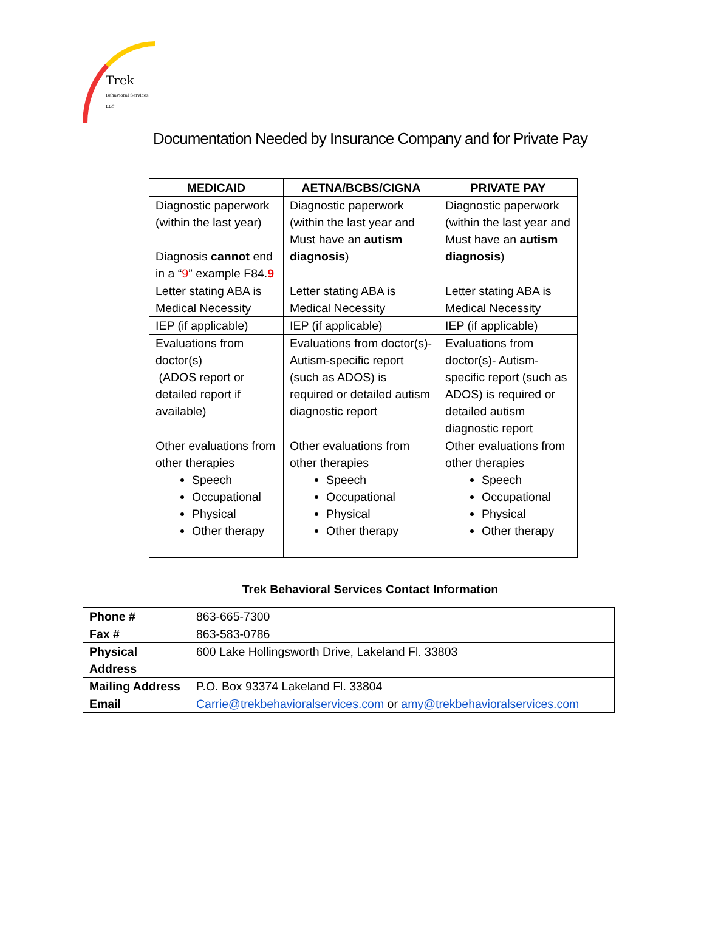Trek
Behavioral Services, LLC
Documentation Needed by Insurance Company and for Private Pay
| MEDICAID | AETNA/BCBS/CIGNA | PRIVATE PAY |
| --- | --- | --- |
| Diagnostic paperwork (within the last year) Diagnosis cannot end in a “ 9 ” example F84. 9 | Diagnostic paperwork (within the last year and Must have an autism diagnosis ) | Diagnostic paperwork (within the last year and Must have an autism diagnosis ) |
| Letter stating ABA is Medical Necessity | Letter stating ABA is Medical Necessity | Letter stating ABA is Medical Necessity |
| IEP (if applicable) | IEP (if applicable) | IEP (if applicable) |
| Evaluations from doctor(s) (ADOS report or detailed report if available) | Evaluations from doctor(s)- Autism-specific report (such as ADOS) is required or detailed autism diagnostic report | Evaluations from doctor(s)- Autism-specific report (such as ADOS) is required or detailed autism diagnostic report |
| Other evaluations from other therapies Speech Occupational Physical Other therapy | Other evaluations from other therapies Speech Occupational Physical Other therapy | Other evaluations from other therapies Speech Occupational Physical Other therapy |
Trek Behavioral Services Contact Information
| Phone # | 863-665-7300 |
| Fax # | 863-583-0786 |
| Physical Address | 600 Lake Hollingsworth Drive, Lakeland Fl. 33803 |
| Mailing Address | P.O. Box 93374 Lakeland Fl. 33804 |
| Email | Carrie@trekbehavioralservices.com or amy@trekbehavioralservices.com |